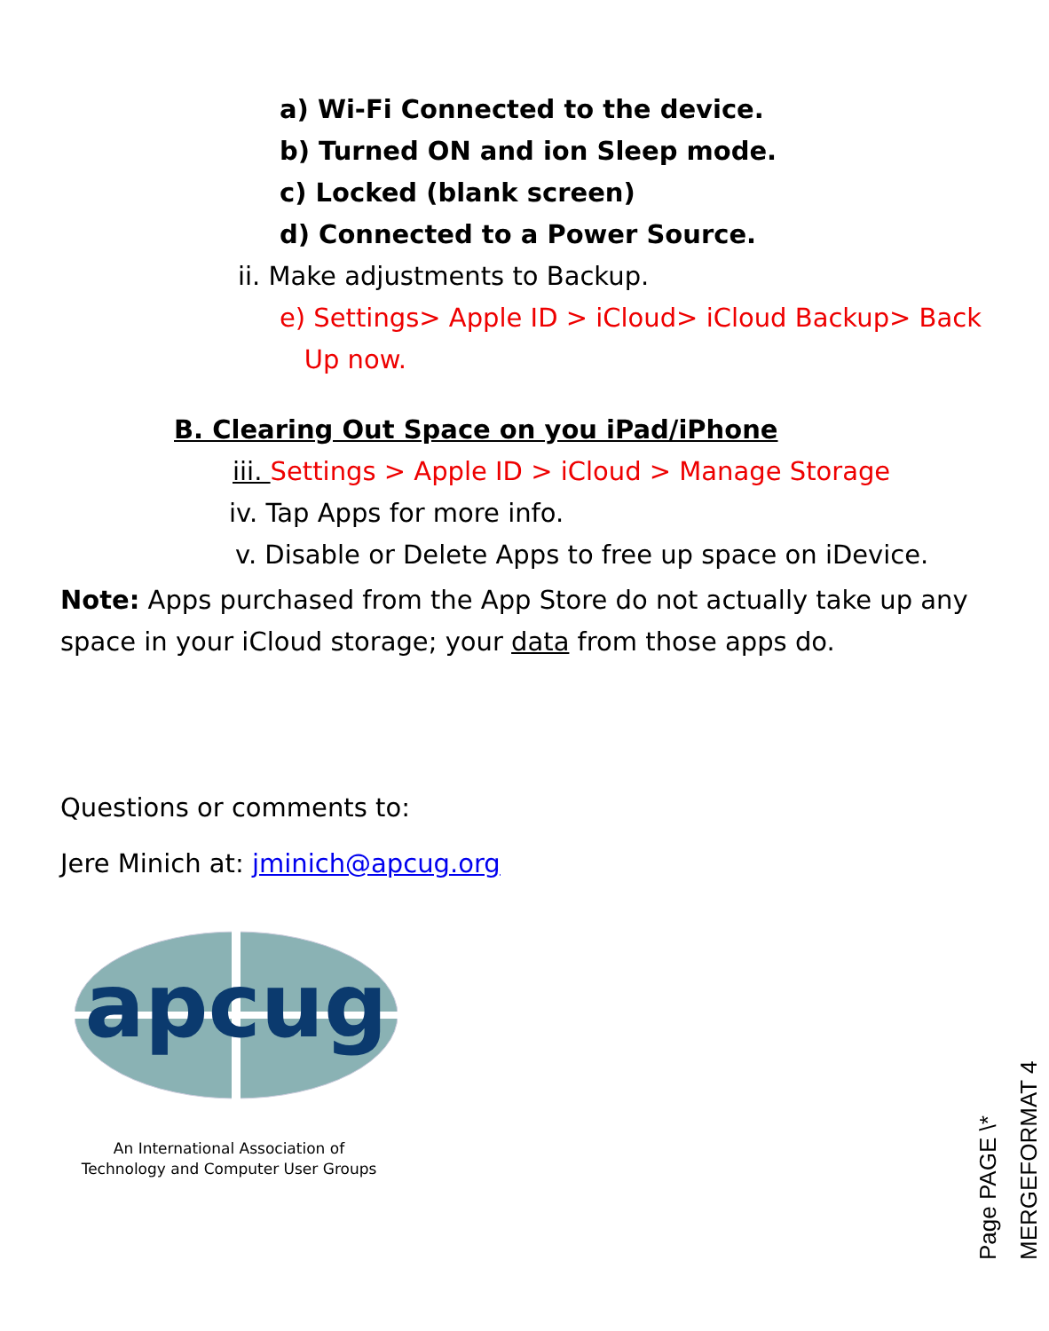a) Wi-Fi Connected to the device.
b) Turned ON and ion Sleep mode.
c) Locked (blank screen)
d) Connected to a Power Source.
ii. Make adjustments to Backup.
e) Settings> Apple ID > iCloud> iCloud Backup> Back
Up now.
B. Clearing Out Space on you iPad/iPhone
iii. Settings > Apple ID > iCloud > Manage Storage
iv. Tap Apps for more info.
v. Disable or Delete Apps to free up space on iDevice.
Note: Apps purchased from the App Store do not actually take up any space in your iCloud storage; your data from those apps do.
Questions or comments to:
Jere Minich at: jminich@apcug.org
apcug
An International Association of Technology and Computer User Groups
Page PAGE \* MERGEFORMAT 4